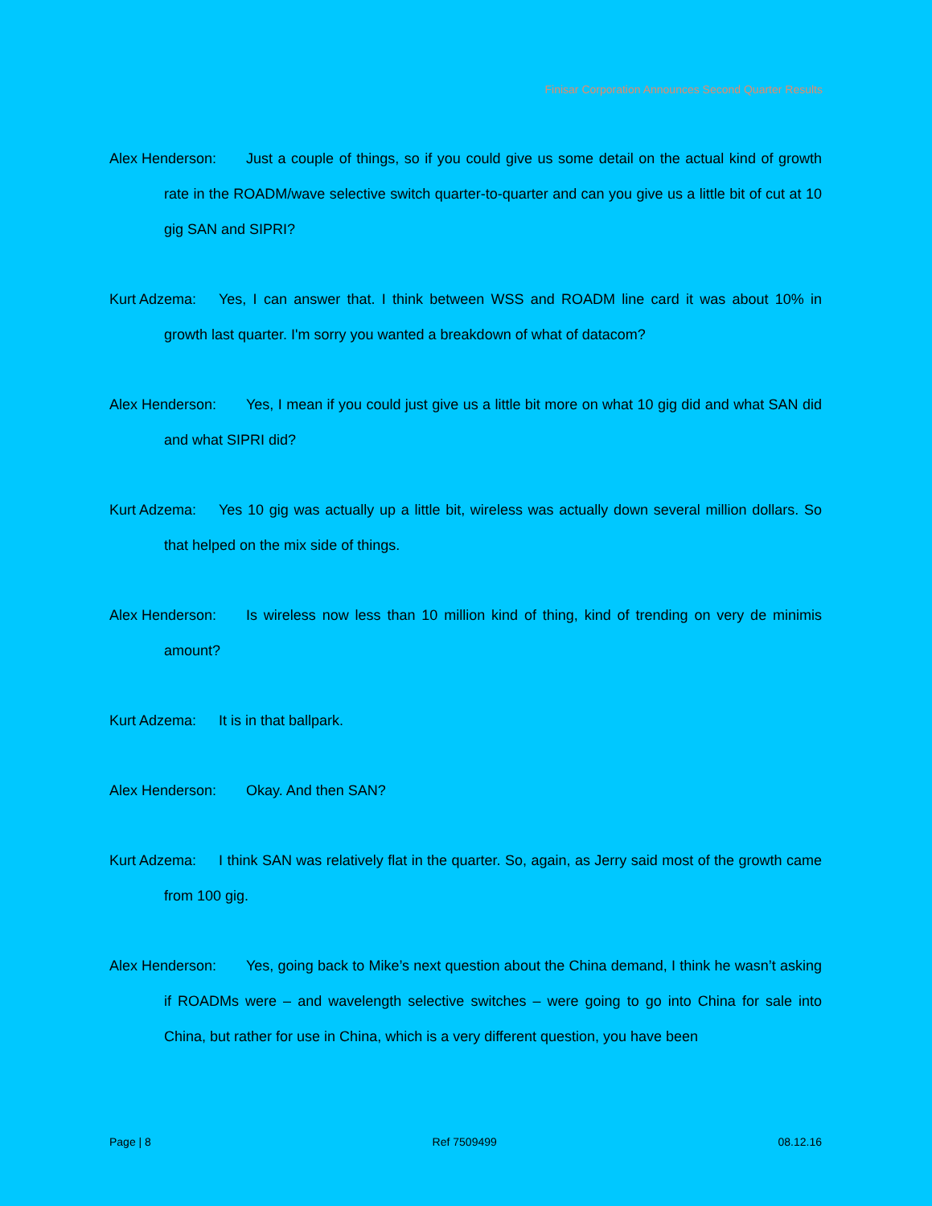Finisar Corporation Announces Second Quarter Results
Alex Henderson: Just a couple of things, so if you could give us some detail on the actual kind of growth rate in the ROADM/wave selective switch quarter-to-quarter and can you give us a little bit of cut at 10 gig SAN and SIPRI?
Kurt Adzema: Yes, I can answer that. I think between WSS and ROADM line card it was about 10% in growth last quarter. I'm sorry you wanted a breakdown of what of datacom?
Alex Henderson: Yes, I mean if you could just give us a little bit more on what 10 gig did and what SAN did and what SIPRI did?
Kurt Adzema: Yes 10 gig was actually up a little bit, wireless was actually down several million dollars. So that helped on the mix side of things.
Alex Henderson: Is wireless now less than 10 million kind of thing, kind of trending on very de minimis amount?
Kurt Adzema: It is in that ballpark.
Alex Henderson: Okay. And then SAN?
Kurt Adzema: I think SAN was relatively flat in the quarter. So, again, as Jerry said most of the growth came from 100 gig.
Alex Henderson: Yes, going back to Mike’s next question about the China demand, I think he wasn’t asking if ROADMs were – and wavelength selective switches – were going to go into China for sale into China, but rather for use in China, which is a very different question, you have been
Page | 8 Ref 7509499 08.12.16